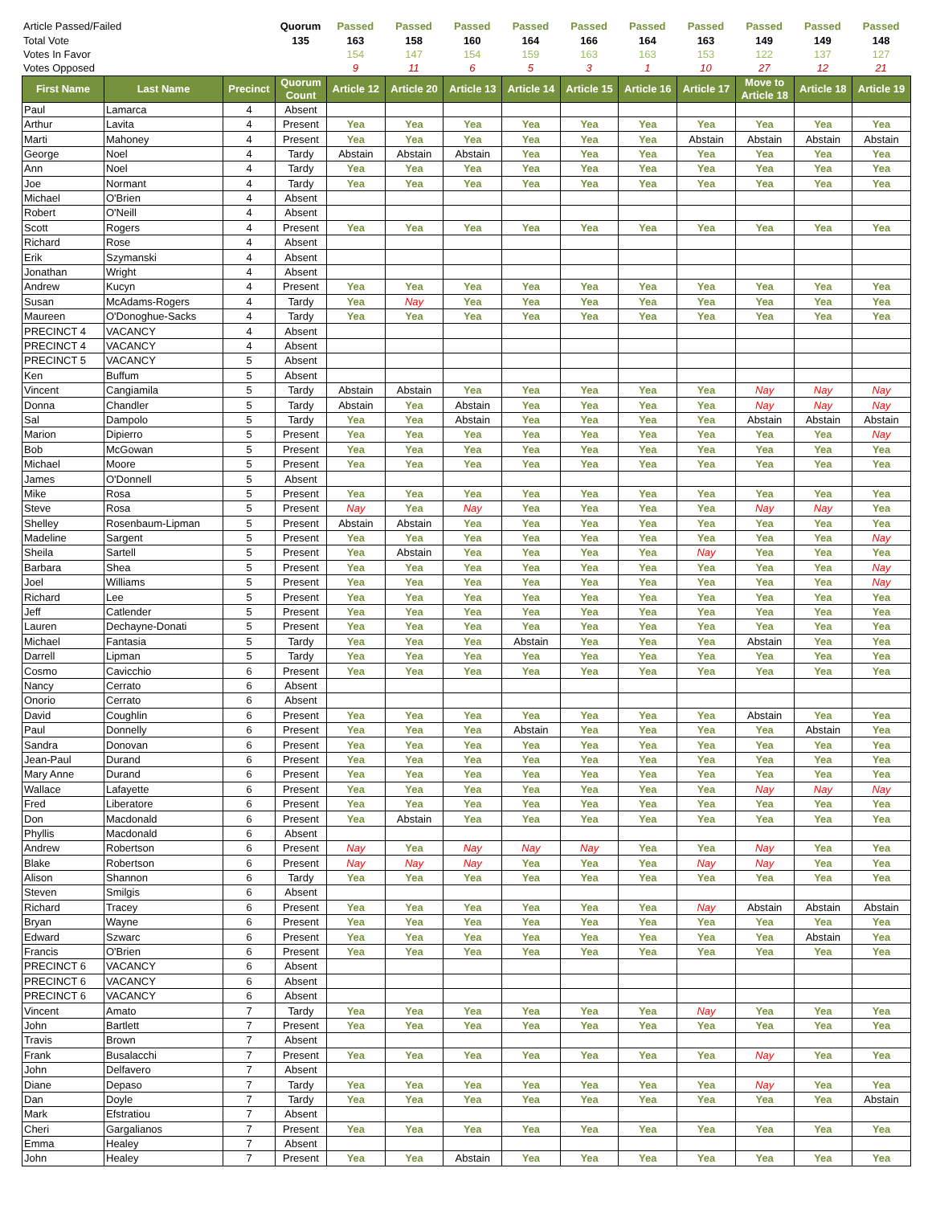| Article Passed/Failed | Quorum | Passed | Passed | Passed | Passed | Passed | Passed | Passed | Passed | Passed | Passed |
| Total Vote | 135 | 163 | 158 | 160 | 164 | 166 | 164 | 163 | 149 | 149 | 148 |
| Votes In Favor | | 154 | 147 | 154 | 159 | 163 | 163 | 153 | 122 | 137 | 127 |
| Votes Opposed | | 9 | 11 | 6 | 5 | 3 | 1 | 10 | 27 | 12 | 21 |
| First Name | Last Name | Precinct | Quorum Count | Article 12 | Article 20 | Article 13 | Article 14 | Article 15 | Article 16 | Article 17 | Move to Article 18 | Article 18 | Article 19 |
| --- | --- | --- | --- | --- | --- | --- | --- | --- | --- | --- | --- | --- | --- |
| Paul | Lamarca | 4 | Absent | | | | | | | | | | |
| Arthur | Lavita | 4 | Present | Yea | Yea | Yea | Yea | Yea | Yea | Yea | Yea | Yea | Yea |
| Marti | Mahoney | 4 | Present | Yea | Yea | Yea | Yea | Yea | Yea | Abstain | Abstain | Abstain | Abstain |
| George | Noel | 4 | Tardy | Abstain | Abstain | Abstain | Yea | Yea | Yea | Yea | Yea | Yea | Yea |
| Ann | Noel | 4 | Tardy | Yea | Yea | Yea | Yea | Yea | Yea | Yea | Yea | Yea | Yea |
| Joe | Normant | 4 | Tardy | Yea | Yea | Yea | Yea | Yea | Yea | Yea | Yea | Yea | Yea |
| Michael | O'Brien | 4 | Absent | | | | | | | | | | |
| Robert | O'Neill | 4 | Absent | | | | | | | | | | |
| Scott | Rogers | 4 | Present | Yea | Yea | Yea | Yea | Yea | Yea | Yea | Yea | Yea | Yea |
| Richard | Rose | 4 | Absent | | | | | | | | | | |
| Erik | Szymanski | 4 | Absent | | | | | | | | | | |
| Jonathan | Wright | 4 | Absent | | | | | | | | | | |
| Andrew | Kucyn | 4 | Present | Yea | Yea | Yea | Yea | Yea | Yea | Yea | Yea | Yea | Yea |
| Susan | McAdams-Rogers | 4 | Tardy | Yea | Nay | Yea | Yea | Yea | Yea | Yea | Yea | Yea | Yea |
| Maureen | O'Donoghue-Sacks | 4 | Tardy | Yea | Yea | Yea | Yea | Yea | Yea | Yea | Yea | Yea | Yea |
| PRECINCT 4 | VACANCY | 4 | Absent | | | | | | | | | | |
| PRECINCT 4 | VACANCY | 4 | Absent | | | | | | | | | | |
| PRECINCT 5 | VACANCY | 5 | Absent | | | | | | | | | | |
| Ken | Buffum | 5 | Absent | | | | | | | | | | |
| Vincent | Cangiamila | 5 | Tardy | Abstain | Abstain | Yea | Yea | Yea | Yea | Yea | Nay | Nay | Nay |
| Donna | Chandler | 5 | Tardy | Abstain | Yea | Abstain | Yea | Yea | Yea | Yea | Nay | Nay | Nay |
| Sal | Dampolo | 5 | Tardy | Yea | Yea | Abstain | Yea | Yea | Yea | Yea | Abstain | Abstain | Abstain |
| Marion | Dipierro | 5 | Present | Yea | Yea | Yea | Yea | Yea | Yea | Yea | Yea | Yea | Nay |
| Bob | McGowan | 5 | Present | Yea | Yea | Yea | Yea | Yea | Yea | Yea | Yea | Yea | Yea |
| Michael | Moore | 5 | Present | Yea | Yea | Yea | Yea | Yea | Yea | Yea | Yea | Yea | Yea |
| James | O'Donnell | 5 | Absent | | | | | | | | | | |
| Mike | Rosa | 5 | Present | Yea | Yea | Yea | Yea | Yea | Yea | Yea | Yea | Yea | Yea |
| Steve | Rosa | 5 | Present | Nay | Yea | Nay | Yea | Yea | Yea | Yea | Nay | Nay | Yea |
| Shelley | Rosenbaum-Lipman | 5 | Present | Abstain | Abstain | Yea | Yea | Yea | Yea | Yea | Yea | Yea | Yea |
| Madeline | Sargent | 5 | Present | Yea | Yea | Yea | Yea | Yea | Yea | Yea | Yea | Yea | Nay |
| Sheila | Sartell | 5 | Present | Yea | Abstain | Yea | Yea | Yea | Yea | Nay | Yea | Yea | Yea |
| Barbara | Shea | 5 | Present | Yea | Yea | Yea | Yea | Yea | Yea | Yea | Yea | Yea | Nay |
| Joel | Williams | 5 | Present | Yea | Yea | Yea | Yea | Yea | Yea | Yea | Yea | Yea | Nay |
| Richard | Lee | 5 | Present | Yea | Yea | Yea | Yea | Yea | Yea | Yea | Yea | Yea | Yea |
| Jeff | Catlender | 5 | Present | Yea | Yea | Yea | Yea | Yea | Yea | Yea | Yea | Yea | Yea |
| Lauren | Dechayne-Donati | 5 | Present | Yea | Yea | Yea | Yea | Yea | Yea | Yea | Yea | Yea | Yea |
| Michael | Fantasia | 5 | Tardy | Yea | Yea | Yea | Abstain | Yea | Yea | Yea | Abstain | Yea | Yea |
| Darrell | Lipman | 5 | Tardy | Yea | Yea | Yea | Yea | Yea | Yea | Yea | Yea | Yea | Yea |
| Cosmo | Cavicchio | 6 | Present | Yea | Yea | Yea | Yea | Yea | Yea | Yea | Yea | Yea | Yea |
| Nancy | Cerrato | 6 | Absent | | | | | | | | | | |
| Onorio | Cerrato | 6 | Absent | | | | | | | | | | |
| David | Coughlin | 6 | Present | Yea | Yea | Yea | Yea | Yea | Yea | Yea | Abstain | Yea | Yea |
| Paul | Donnelly | 6 | Present | Yea | Yea | Yea | Abstain | Yea | Yea | Yea | Yea | Abstain | Yea |
| Sandra | Donovan | 6 | Present | Yea | Yea | Yea | Yea | Yea | Yea | Yea | Yea | Yea | Yea |
| Jean-Paul | Durand | 6 | Present | Yea | Yea | Yea | Yea | Yea | Yea | Yea | Yea | Yea | Yea |
| Mary Anne | Durand | 6 | Present | Yea | Yea | Yea | Yea | Yea | Yea | Yea | Yea | Yea | Yea |
| Wallace | Lafayette | 6 | Present | Yea | Yea | Yea | Yea | Yea | Yea | Yea | Nay | Nay | Nay |
| Fred | Liberatore | 6 | Present | Yea | Yea | Yea | Yea | Yea | Yea | Yea | Yea | Yea | Yea |
| Don | Macdonald | 6 | Present | Yea | Abstain | Yea | Yea | Yea | Yea | Yea | Yea | Yea | Yea |
| Phyllis | Macdonald | 6 | Absent | | | | | | | | | | |
| Andrew | Robertson | 6 | Present | Nay | Yea | Nay | Nay | Nay | Yea | Yea | Nay | Yea | Yea |
| Blake | Robertson | 6 | Present | Nay | Nay | Nay | Yea | Yea | Yea | Nay | Nay | Yea | Yea |
| Alison | Shannon | 6 | Tardy | Yea | Yea | Yea | Yea | Yea | Yea | Yea | Yea | Yea | Yea |
| Steven | Smilgis | 6 | Absent | | | | | | | | | | |
| Richard | Tracey | 6 | Present | Yea | Yea | Yea | Yea | Yea | Yea | Nay | Abstain | Abstain | Abstain |
| Bryan | Wayne | 6 | Present | Yea | Yea | Yea | Yea | Yea | Yea | Yea | Yea | Yea | Yea |
| Edward | Szwarc | 6 | Present | Yea | Yea | Yea | Yea | Yea | Yea | Yea | Yea | Abstain | Yea |
| Francis | O'Brien | 6 | Present | Yea | Yea | Yea | Yea | Yea | Yea | Yea | Yea | Yea | Yea |
| PRECINCT 6 | VACANCY | 6 | Absent | | | | | | | | | | |
| PRECINCT 6 | VACANCY | 6 | Absent | | | | | | | | | | |
| PRECINCT 6 | VACANCY | 6 | Absent | | | | | | | | | | |
| Vincent | Amato | 7 | Tardy | Yea | Yea | Yea | Yea | Yea | Yea | Nay | Yea | Yea | Yea |
| John | Bartlett | 7 | Present | Yea | Yea | Yea | Yea | Yea | Yea | Yea | Yea | Yea | Yea |
| Travis | Brown | 7 | Absent | | | | | | | | | | |
| Frank | Busalacchi | 7 | Present | Yea | Yea | Yea | Yea | Yea | Yea | Yea | Nay | Yea | Yea |
| John | Delfavero | 7 | Absent | | | | | | | | | | |
| Diane | Depaso | 7 | Tardy | Yea | Yea | Yea | Yea | Yea | Yea | Yea | Nay | Yea | Yea |
| Dan | Doyle | 7 | Tardy | Yea | Yea | Yea | Yea | Yea | Yea | Yea | Yea | Yea | Abstain |
| Mark | Efstratiou | 7 | Absent | | | | | | | | | | |
| Cheri | Gargalianos | 7 | Present | Yea | Yea | Yea | Yea | Yea | Yea | Yea | Yea | Yea | Yea |
| Emma | Healey | 7 | Absent | | | | | | | | | | |
| John | Healey | 7 | Present | Yea | Yea | Abstain | Yea | Yea | Yea | Yea | Yea | Yea | Yea |